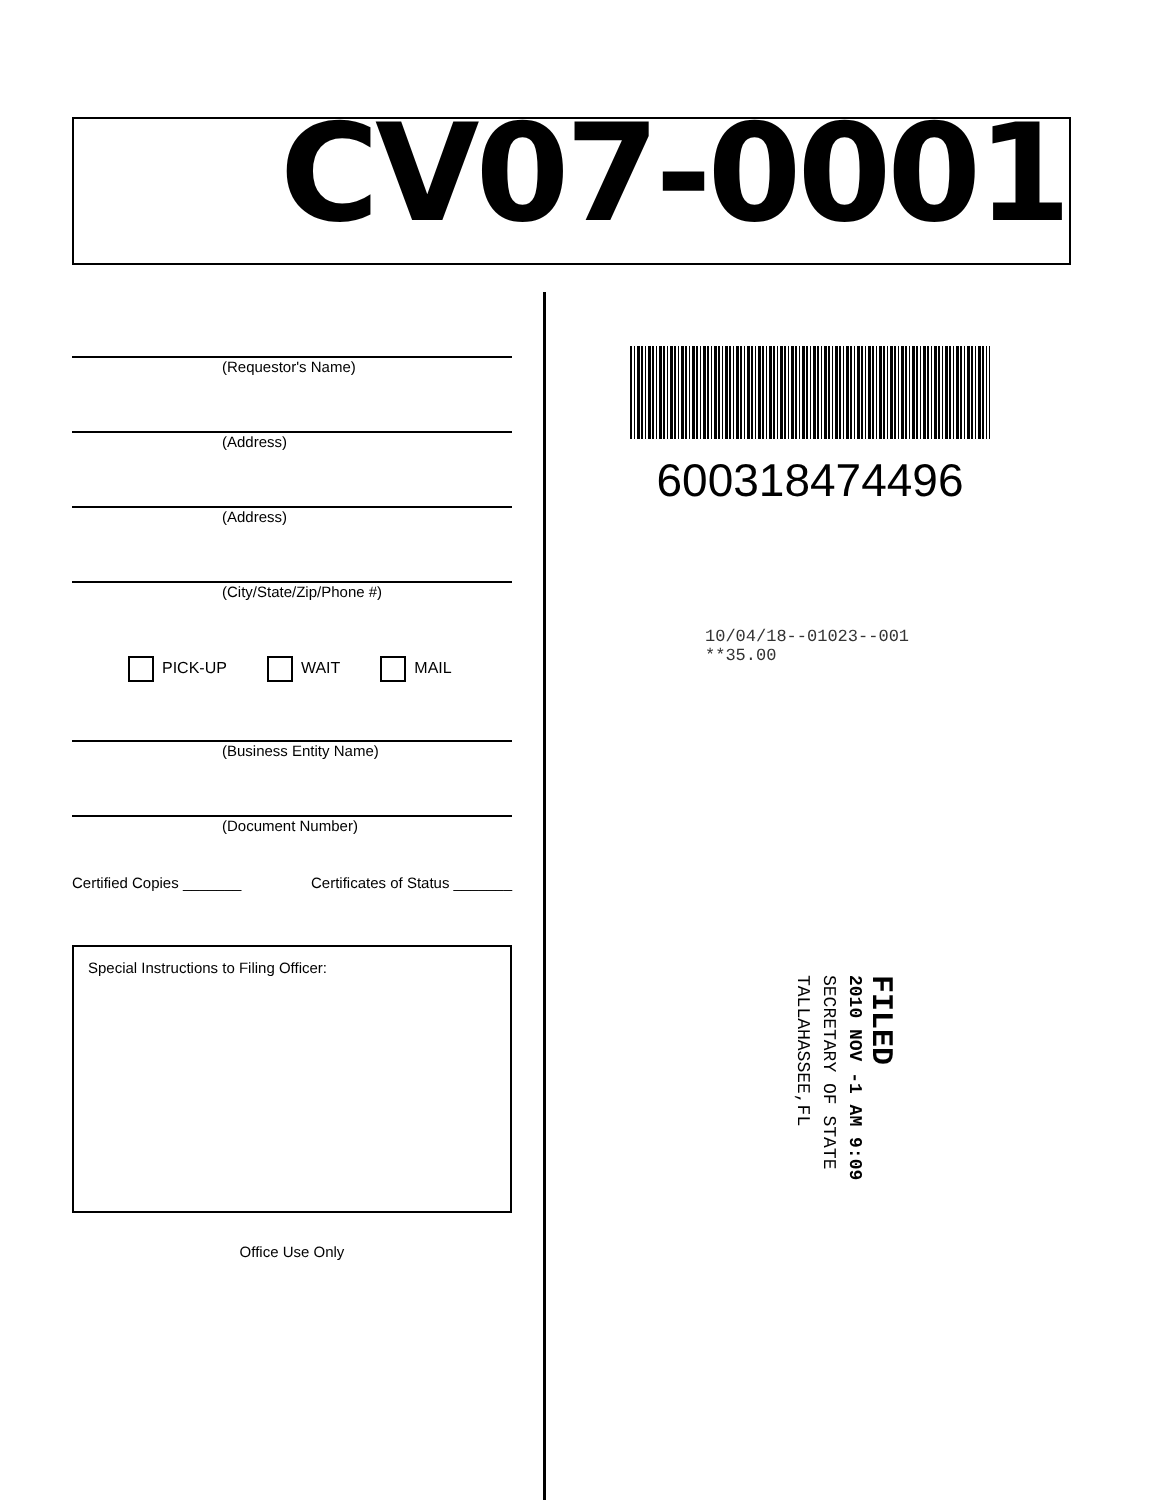CV07-0001
(Requestor's Name)
(Address)
(Address)
(City/State/Zip/Phone #)
PICK-UP WAIT MAIL
(Business Entity Name)
(Document Number)
Certified Copies _______ Certificates of Status _______
Special Instructions to Filing Officer:
Office Use Only
600318474496
10/04/18--01023--001 **35.00
FILED
2010 NOV -1 AM 9:09
SECRETARY OF STATE
TALLAHASSEE,FL